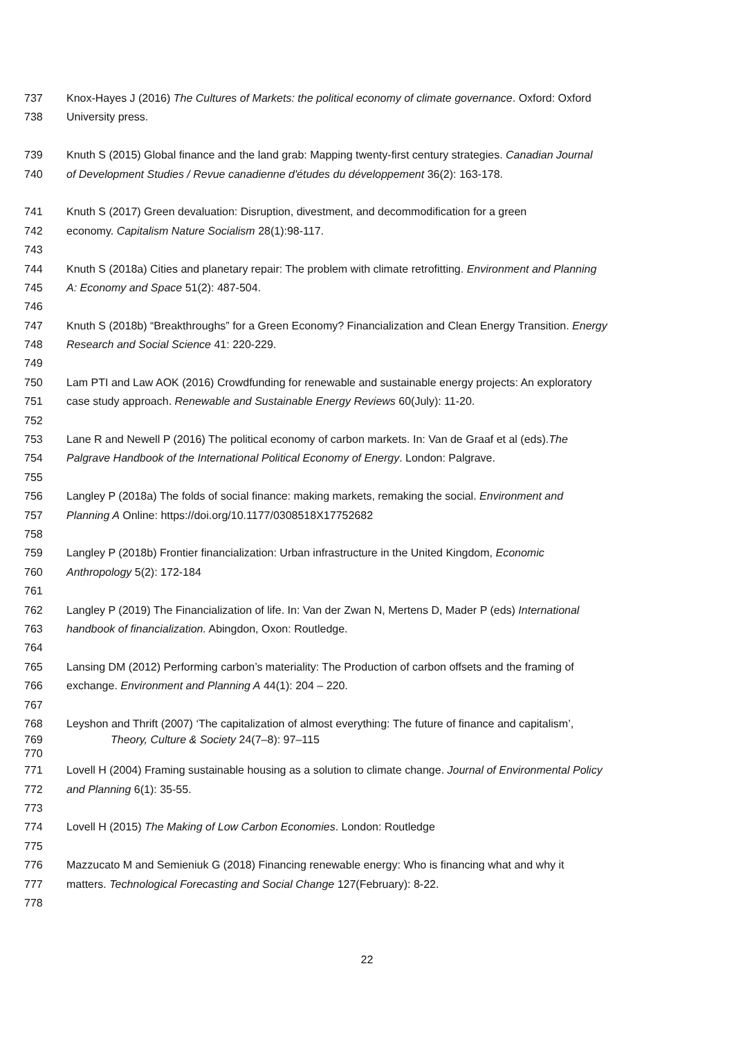737 Knox-Hayes J (2016) The Cultures of Markets: the political economy of climate governance. Oxford: Oxford
738 University press.
739 Knuth S (2015) Global finance and the land grab: Mapping twenty-first century strategies. Canadian Journal
740 of Development Studies / Revue canadienne d'études du développement 36(2): 163-178.
741 Knuth S (2017) Green devaluation: Disruption, divestment, and decommodification for a green
742 economy. Capitalism Nature Socialism 28(1):98-117.
743
744 Knuth S (2018a) Cities and planetary repair: The problem with climate retrofitting. Environment and Planning
745 A: Economy and Space 51(2): 487-504.
746
747 Knuth S (2018b) “Breakthroughs” for a Green Economy? Financialization and Clean Energy Transition. Energy
748 Research and Social Science 41: 220-229.
749
750 Lam PTI and Law AOK (2016) Crowdfunding for renewable and sustainable energy projects: An exploratory
751 case study approach. Renewable and Sustainable Energy Reviews 60(July): 11-20.
752
753 Lane R and Newell P (2016) The political economy of carbon markets. In: Van de Graaf et al (eds).The
754 Palgrave Handbook of the International Political Economy of Energy. London: Palgrave.
755
756 Langley P (2018a) The folds of social finance: making markets, remaking the social. Environment and
757 Planning A Online: https://doi.org/10.1177/0308518X17752682
758
759 Langley P (2018b) Frontier financialization: Urban infrastructure in the United Kingdom, Economic
760 Anthropology 5(2): 172-184
761
762 Langley P (2019) The Financialization of life. In: Van der Zwan N, Mertens D, Mader P (eds) International
763 handbook of financialization. Abingdon, Oxon: Routledge.
764
765 Lansing DM (2012) Performing carbon’s materiality: The Production of carbon offsets and the framing of
766 exchange. Environment and Planning A 44(1): 204 – 220.
767
768 Leyshon and Thrift (2007) ‘The capitalization of almost everything: The future of finance and capitalism’,
769 Theory, Culture & Society 24(7–8): 97–115
770
771 Lovell H (2004) Framing sustainable housing as a solution to climate change. Journal of Environmental Policy
772 and Planning 6(1): 35-55.
773
774 Lovell H (2015) The Making of Low Carbon Economies. London: Routledge
775
776 Mazzucato M and Semieniuk G (2018) Financing renewable energy: Who is financing what and why it
777 matters. Technological Forecasting and Social Change 127(February): 8-22.
778
22